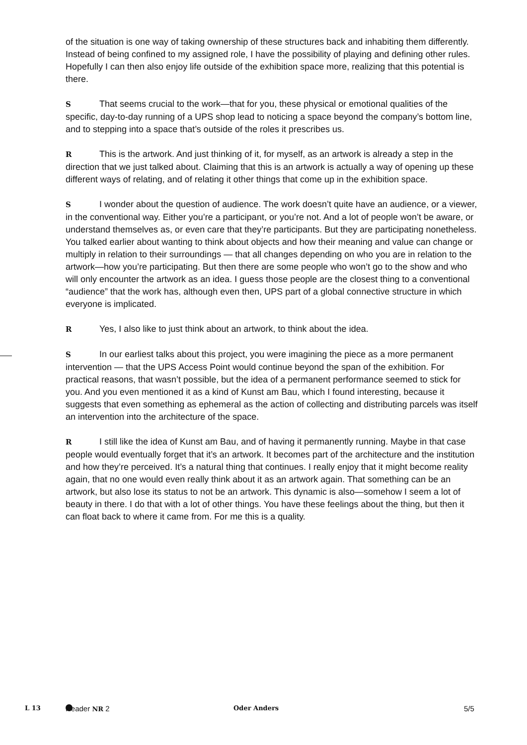of the situation is one way of taking ownership of these structures back and inhabiting them differently. Instead of being confined to my assigned role, I have the possibility of playing and defining other rules. Hopefully I can then also enjoy life outside of the exhibition space more, realizing that this potential is there.
S That seems crucial to the work—that for you, these physical or emotional qualities of the specific, day-to-day running of a UPS shop lead to noticing a space beyond the company’s bottom line, and to stepping into a space that’s outside of the roles it prescribes us.
R This is the artwork. And just thinking of it, for myself, as an artwork is already a step in the direction that we just talked about. Claiming that this is an artwork is actually a way of opening up these different ways of relating, and of relating it other things that come up in the exhibition space.
S I wonder about the question of audience. The work doesn’t quite have an audience, or a viewer, in the conventional way. Either you’re a participant, or you’re not. And a lot of people won’t be aware, or understand themselves as, or even care that they’re participants. But they are participating nonetheless. You talked earlier about wanting to think about objects and how their meaning and value can change or multiply in relation to their surroundings — that all changes depending on who you are in relation to the artwork—how you’re participating. But then there are some people who won’t go to the show and who will only encounter the artwork as an idea. I guess those people are the closest thing to a conventional “audience” that the work has, although even then, UPS part of a global connective structure in which everyone is implicated.
R Yes, I also like to just think about an artwork, to think about the idea.
S In our earliest talks about this project, you were imagining the piece as a more permanent intervention — that the UPS Access Point would continue beyond the span of the exhibition. For practical reasons, that wasn’t possible, but the idea of a permanent performance seemed to stick for you. And you even mentioned it as a kind of Kunst am Bau, which I found interesting, because it suggests that even something as ephemeral as the action of collecting and distributing parcels was itself an intervention into the architecture of the space.
R I still like the idea of Kunst am Bau, and of having it permanently running. Maybe in that case people would eventually forget that it’s an artwork. It becomes part of the architecture and the institution and how they’re perceived. It’s a natural thing that continues. I really enjoy that it might become reality again, that no one would even really think about it as an artwork again. That something can be an artwork, but also lose its status to not be an artwork. This dynamic is also—somehow I seem a lot of beauty in there. I do that with a lot of other things. You have these feelings about the thing, but then it can float back to where it came from. For me this is a quality.
L 13 Reader NR 2 Oder Anders 5/5